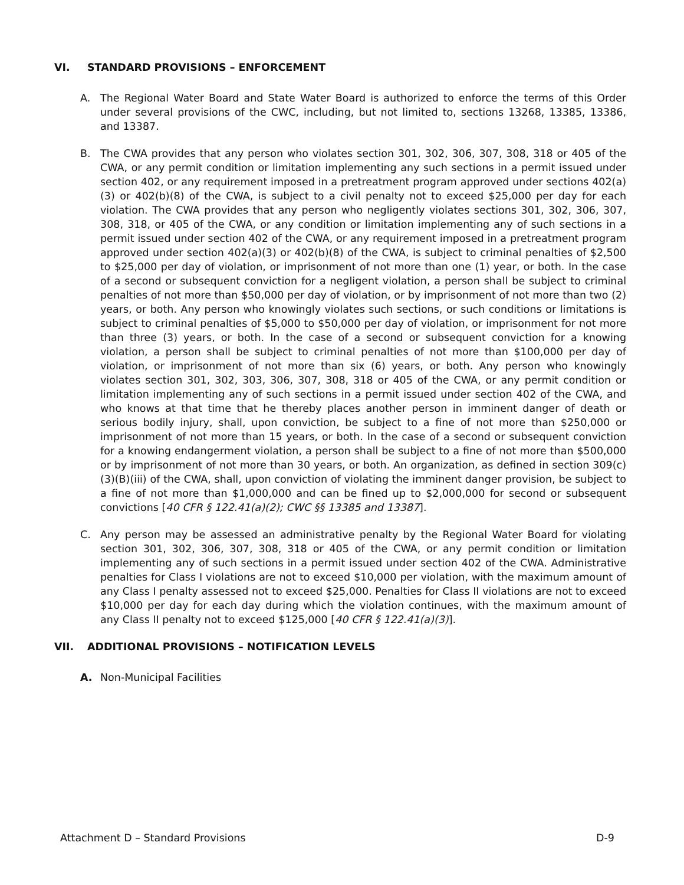VI. STANDARD PROVISIONS – ENFORCEMENT
A. The Regional Water Board and State Water Board is authorized to enforce the terms of this Order under several provisions of the CWC, including, but not limited to, sections 13268, 13385, 13386, and 13387.
B. The CWA provides that any person who violates section 301, 302, 306, 307, 308, 318 or 405 of the CWA, or any permit condition or limitation implementing any such sections in a permit issued under section 402, or any requirement imposed in a pretreatment program approved under sections 402(a)(3) or 402(b)(8) of the CWA, is subject to a civil penalty not to exceed $25,000 per day for each violation. The CWA provides that any person who negligently violates sections 301, 302, 306, 307, 308, 318, or 405 of the CWA, or any condition or limitation implementing any of such sections in a permit issued under section 402 of the CWA, or any requirement imposed in a pretreatment program approved under section 402(a)(3) or 402(b)(8) of the CWA, is subject to criminal penalties of $2,500 to $25,000 per day of violation, or imprisonment of not more than one (1) year, or both. In the case of a second or subsequent conviction for a negligent violation, a person shall be subject to criminal penalties of not more than $50,000 per day of violation, or by imprisonment of not more than two (2) years, or both. Any person who knowingly violates such sections, or such conditions or limitations is subject to criminal penalties of $5,000 to $50,000 per day of violation, or imprisonment for not more than three (3) years, or both. In the case of a second or subsequent conviction for a knowing violation, a person shall be subject to criminal penalties of not more than $100,000 per day of violation, or imprisonment of not more than six (6) years, or both. Any person who knowingly violates section 301, 302, 303, 306, 307, 308, 318 or 405 of the CWA, or any permit condition or limitation implementing any of such sections in a permit issued under section 402 of the CWA, and who knows at that time that he thereby places another person in imminent danger of death or serious bodily injury, shall, upon conviction, be subject to a fine of not more than $250,000 or imprisonment of not more than 15 years, or both. In the case of a second or subsequent conviction for a knowing endangerment violation, a person shall be subject to a fine of not more than $500,000 or by imprisonment of not more than 30 years, or both. An organization, as defined in section 309(c)(3)(B)(iii) of the CWA, shall, upon conviction of violating the imminent danger provision, be subject to a fine of not more than $1,000,000 and can be fined up to $2,000,000 for second or subsequent convictions [40 CFR § 122.41(a)(2); CWC §§ 13385 and 13387].
C. Any person may be assessed an administrative penalty by the Regional Water Board for violating section 301, 302, 306, 307, 308, 318 or 405 of the CWA, or any permit condition or limitation implementing any of such sections in a permit issued under section 402 of the CWA. Administrative penalties for Class I violations are not to exceed $10,000 per violation, with the maximum amount of any Class I penalty assessed not to exceed $25,000. Penalties for Class II violations are not to exceed $10,000 per day for each day during which the violation continues, with the maximum amount of any Class II penalty not to exceed $125,000 [40 CFR § 122.41(a)(3)].
VII. ADDITIONAL PROVISIONS – NOTIFICATION LEVELS
A. Non-Municipal Facilities
Attachment D – Standard Provisions D-9